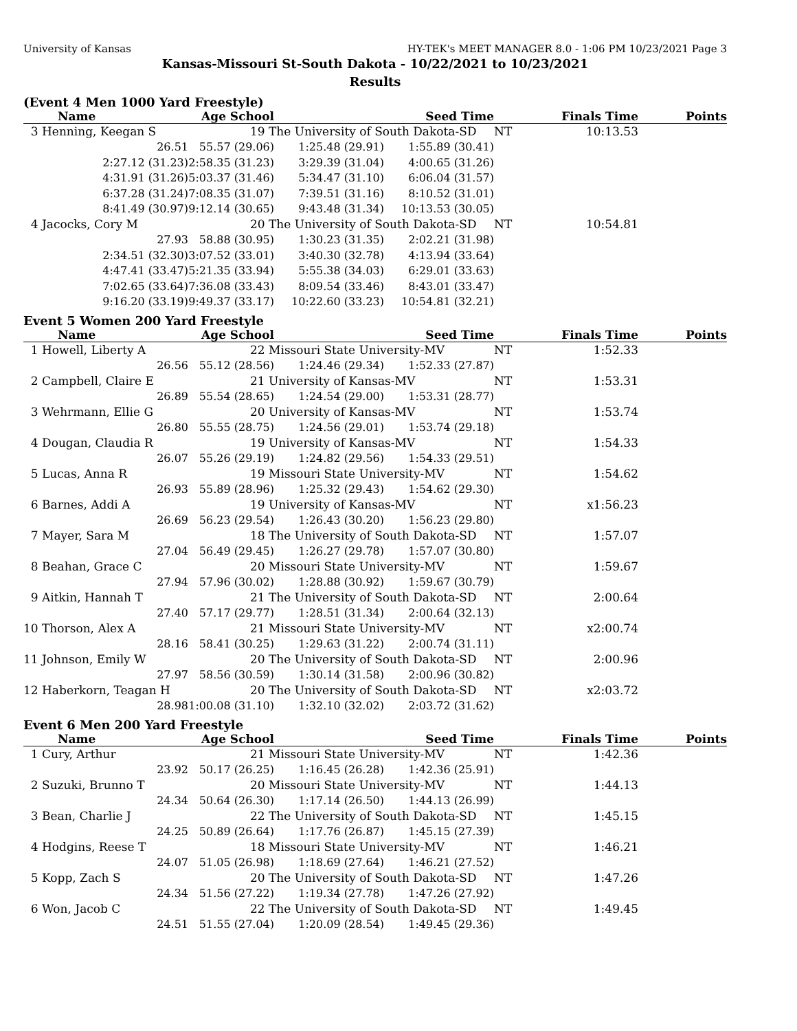University of Kansas HY-TEK's MEET MANAGER 8.0 - 1:06 PM 10/23/2021 Page 3
Kansas-Missouri St-South Dakota - 10/22/2021 to 10/23/2021
Results
(Event 4 Men 1000 Yard Freestyle)
| Name | Age School | | Seed Time | | Finals Time | Points |
| --- | --- | --- | --- | --- | --- | --- |
| 3 Henning, Keegan S | 19 The University of South Dakota-SD | | | NT | 10:13.53 | |
| 26.51 | 55.57 (29.06) | 1:25.48 (29.91) | 1:55.89 (30.41) | | | |
| 2:27.12 (31.23) | 2:58.35 (31.23) | 3:29.39 (31.04) | 4:00.65 (31.26) | | | |
| 4:31.91 (31.26) | 5:03.37 (31.46) | 5:34.47 (31.10) | 6:06.04 (31.57) | | | |
| 6:37.28 (31.24) | 7:08.35 (31.07) | 7:39.51 (31.16) | 8:10.52 (31.01) | | | |
| 8:41.49 (30.97) | 9:12.14 (30.65) | 9:43.48 (31.34) | 10:13.53 (30.05) | | | |
| 4 Jacocks, Cory M | 20 The University of South Dakota-SD | | | NT | 10:54.81 | |
| 27.93 | 58.88 (30.95) | 1:30.23 (31.35) | 2:02.21 (31.98) | | | |
| 2:34.51 (32.30) | 3:07.52 (33.01) | 3:40.30 (32.78) | 4:13.94 (33.64) | | | |
| 4:47.41 (33.47) | 5:21.35 (33.94) | 5:55.38 (34.03) | 6:29.01 (33.63) | | | |
| 7:02.65 (33.64) | 7:36.08 (33.43) | 8:09.54 (33.46) | 8:43.01 (33.47) | | | |
| 9:16.20 (33.19) | 9:49.37 (33.17) | 10:22.60 (33.23) | 10:54.81 (32.21) | | | |
Event 5 Women 200 Yard Freestyle
| Name | Age School | | Seed Time | | Finals Time | Points |
| --- | --- | --- | --- | --- | --- | --- |
| 1 Howell, Liberty A | 22 Missouri State University-MV | | | NT | 1:52.33 | |
| 26.56 | 55.12 (28.56) | 1:24.46 (29.34) | 1:52.33 (27.87) | | | |
| 2 Campbell, Claire E | 21 University of Kansas-MV | | | NT | 1:53.31 | |
| 26.89 | 55.54 (28.65) | 1:24.54 (29.00) | 1:53.31 (28.77) | | | |
| 3 Wehrmann, Ellie G | 20 University of Kansas-MV | | | NT | 1:53.74 | |
| 26.80 | 55.55 (28.75) | 1:24.56 (29.01) | 1:53.74 (29.18) | | | |
| 4 Dougan, Claudia R | 19 University of Kansas-MV | | | NT | 1:54.33 | |
| 26.07 | 55.26 (29.19) | 1:24.82 (29.56) | 1:54.33 (29.51) | | | |
| 5 Lucas, Anna R | 19 Missouri State University-MV | | | NT | 1:54.62 | |
| 26.93 | 55.89 (28.96) | 1:25.32 (29.43) | 1:54.62 (29.30) | | | |
| 6 Barnes, Addi A | 19 University of Kansas-MV | | | NT | x1:56.23 | |
| 26.69 | 56.23 (29.54) | 1:26.43 (30.20) | 1:56.23 (29.80) | | | |
| 7 Mayer, Sara M | 18 The University of South Dakota-SD | | | NT | 1:57.07 | |
| 27.04 | 56.49 (29.45) | 1:26.27 (29.78) | 1:57.07 (30.80) | | | |
| 8 Beahan, Grace C | 20 Missouri State University-MV | | | NT | 1:59.67 | |
| 27.94 | 57.96 (30.02) | 1:28.88 (30.92) | 1:59.67 (30.79) | | | |
| 9 Aitkin, Hannah T | 21 The University of South Dakota-SD | | | NT | 2:00.64 | |
| 27.40 | 57.17 (29.77) | 1:28.51 (31.34) | 2:00.64 (32.13) | | | |
| 10 Thorson, Alex A | 21 Missouri State University-MV | | | NT | x2:00.74 | |
| 28.16 | 58.41 (30.25) | 1:29.63 (31.22) | 2:00.74 (31.11) | | | |
| 11 Johnson, Emily W | 20 The University of South Dakota-SD | | | NT | 2:00.96 | |
| 27.97 | 58.56 (30.59) | 1:30.14 (31.58) | 2:00.96 (30.82) | | | |
| 12 Haberkorn, Teagan H | 20 The University of South Dakota-SD | | | NT | x2:03.72 | |
| 28.98 | 1:00.08 (31.10) | 1:32.10 (32.02) | 2:03.72 (31.62) | | | |
Event 6 Men 200 Yard Freestyle
| Name | Age School | | Seed Time | | Finals Time | Points |
| --- | --- | --- | --- | --- | --- | --- |
| 1 Cury, Arthur | 21 Missouri State University-MV | | | NT | 1:42.36 | |
| 23.92 | 50.17 (26.25) | 1:16.45 (26.28) | 1:42.36 (25.91) | | | |
| 2 Suzuki, Brunno T | 20 Missouri State University-MV | | | NT | 1:44.13 | |
| 24.34 | 50.64 (26.30) | 1:17.14 (26.50) | 1:44.13 (26.99) | | | |
| 3 Bean, Charlie J | 22 The University of South Dakota-SD | | | NT | 1:45.15 | |
| 24.25 | 50.89 (26.64) | 1:17.76 (26.87) | 1:45.15 (27.39) | | | |
| 4 Hodgins, Reese T | 18 Missouri State University-MV | | | NT | 1:46.21 | |
| 24.07 | 51.05 (26.98) | 1:18.69 (27.64) | 1:46.21 (27.52) | | | |
| 5 Kopp, Zach S | 20 The University of South Dakota-SD | | | NT | 1:47.26 | |
| 24.34 | 51.56 (27.22) | 1:19.34 (27.78) | 1:47.26 (27.92) | | | |
| 6 Won, Jacob C | 22 The University of South Dakota-SD | | | NT | 1:49.45 | |
| 24.51 | 51.55 (27.04) | 1:20.09 (28.54) | 1:49.45 (29.36) | | | |